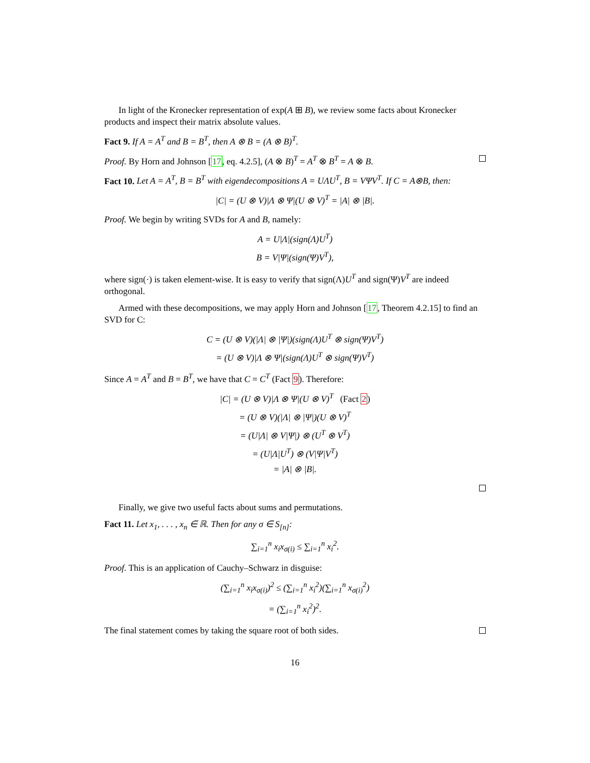In light of the Kronecker representation of exp(A ⊞ B), we review some facts about Kronecker products and inspect their matrix absolute values.
Fact 9. If A = A<sup>T</sup> and B = B<sup>T</sup>, then A ⊗ B = (A ⊗ B)<sup>T</sup>.
Proof. By Horn and Johnson [17, eq. 4.2.5], (A ⊗ B)<sup>T</sup> = A<sup>T</sup> ⊗ B<sup>T</sup> = A ⊗ B.
Fact 10. Let A = A<sup>T</sup>, B = B<sup>T</sup> with eigendecompositions A = UΛU<sup>T</sup>, B = VΨV<sup>T</sup>. If C = A⊗B, then:
|C| = (U ⊗ V)|Λ ⊗ Ψ|(U ⊗ V)<sup>T</sup> = |A| ⊗ |B|.
Proof. We begin by writing SVDs for A and B, namely:
A = U|Λ|(sign(Λ)U<sup>T</sup>)
B = V|Ψ|(sign(Ψ)V<sup>T</sup>),
where sign(·) is taken element-wise. It is easy to verify that sign(Λ)U<sup>T</sup> and sign(Ψ)V<sup>T</sup> are indeed orthogonal.
Armed with these decompositions, we may apply Horn and Johnson [17, Theorem 4.2.15] to find an SVD for C:
C = (U ⊗ V)(|Λ| ⊗ |Ψ|)(sign(Λ)U<sup>T</sup> ⊗ sign(Ψ)V<sup>T</sup>)
= (U ⊗ V)|Λ ⊗ Ψ|(sign(Λ)U<sup>T</sup> ⊗ sign(Ψ)V<sup>T</sup>)
Since A = A<sup>T</sup> and B = B<sup>T</sup>, we have that C = C<sup>T</sup> (Fact 9). Therefore:
|C| = (U ⊗ V)|Λ ⊗ Ψ|(U ⊗ V)<sup>T</sup> (Fact 2)
= (U ⊗ V)(|Λ| ⊗ |Ψ|)(U ⊗ V)<sup>T</sup>
= (U|Λ| ⊗ V|Ψ|) ⊗ (U<sup>T</sup> ⊗ V<sup>T</sup>)
= (U|Λ|U<sup>T</sup>) ⊗ (V|Ψ|V<sup>T</sup>)
= |A| ⊗ |B|.
Finally, we give two useful facts about sums and permutations.
Fact 11. Let x<sub>1</sub>, . . . , x<sub>n</sub> ∈ ℝ. Then for any σ ∈ S<sub>[n]</sub>:
∑<sub>i=1</sub><sup>n</sup> x<sub>i</sub>x<sub>σ(i)</sub> ≤ ∑<sub>i=1</sub><sup>n</sup> x<sub>i</sub><sup>2</sup>.
Proof. This is an application of Cauchy–Schwarz in disguise:
(∑<sub>i=1</sub><sup>n</sup> x<sub>i</sub>x<sub>σ(i)</sub>)<sup>2</sup> ≤ (∑<sub>i=1</sub><sup>n</sup> x<sub>i</sub><sup>2</sup>)(∑<sub>i=1</sub><sup>n</sup> x<sub>σ(i)</sub><sup>2</sup>)
= (∑<sub>i=1</sub><sup>n</sup> x<sub>i</sub><sup>2</sup>)<sup>2</sup>.
The final statement comes by taking the square root of both sides.
16